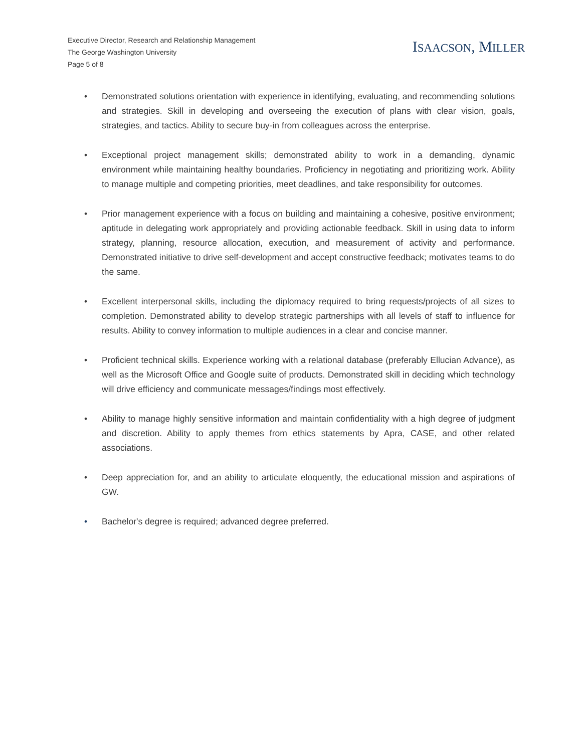Executive Director, Research and Relationship Management
The George Washington University
Page 5 of 8
ISAACSON, MILLER
• Demonstrated solutions orientation with experience in identifying, evaluating, and recommending solutions and strategies. Skill in developing and overseeing the execution of plans with clear vision, goals, strategies, and tactics. Ability to secure buy-in from colleagues across the enterprise.
• Exceptional project management skills; demonstrated ability to work in a demanding, dynamic environment while maintaining healthy boundaries. Proficiency in negotiating and prioritizing work. Ability to manage multiple and competing priorities, meet deadlines, and take responsibility for outcomes.
• Prior management experience with a focus on building and maintaining a cohesive, positive environment; aptitude in delegating work appropriately and providing actionable feedback. Skill in using data to inform strategy, planning, resource allocation, execution, and measurement of activity and performance. Demonstrated initiative to drive self-development and accept constructive feedback; motivates teams to do the same.
• Excellent interpersonal skills, including the diplomacy required to bring requests/projects of all sizes to completion. Demonstrated ability to develop strategic partnerships with all levels of staff to influence for results. Ability to convey information to multiple audiences in a clear and concise manner.
• Proficient technical skills. Experience working with a relational database (preferably Ellucian Advance), as well as the Microsoft Office and Google suite of products. Demonstrated skill in deciding which technology will drive efficiency and communicate messages/findings most effectively.
• Ability to manage highly sensitive information and maintain confidentiality with a high degree of judgment and discretion. Ability to apply themes from ethics statements by Apra, CASE, and other related associations.
• Deep appreciation for, and an ability to articulate eloquently, the educational mission and aspirations of GW.
• Bachelor's degree is required; advanced degree preferred.